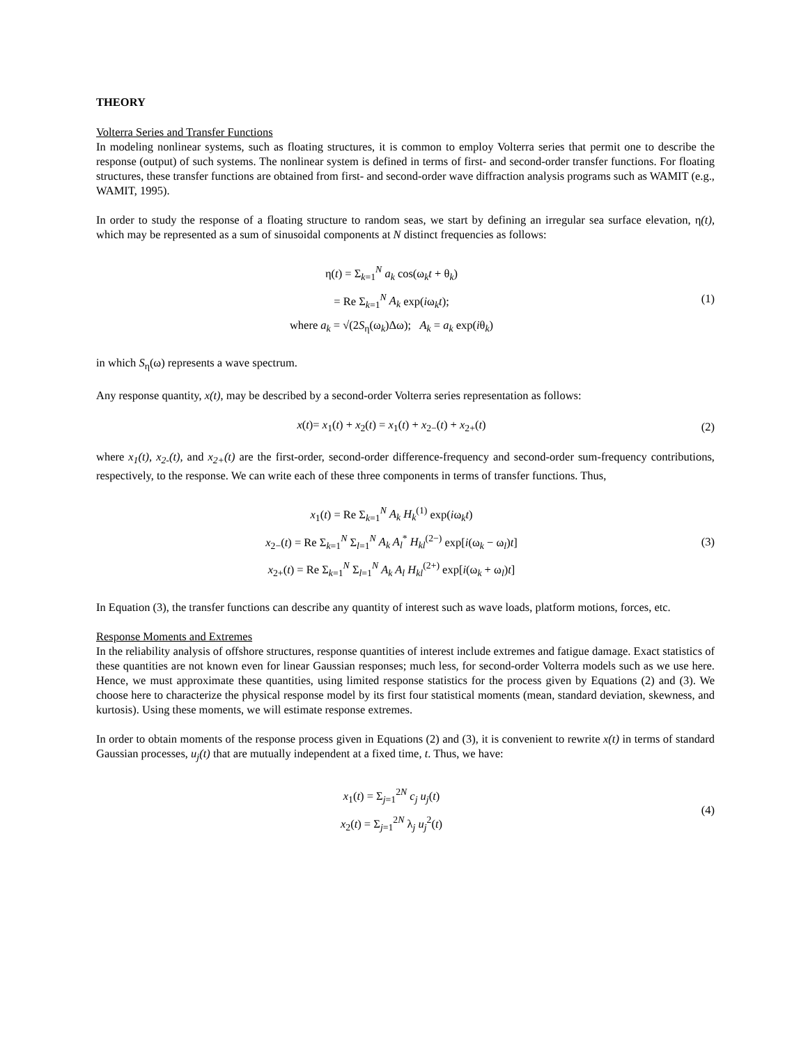THEORY
Volterra Series and Transfer Functions
In modeling nonlinear systems, such as floating structures, it is common to employ Volterra series that permit one to describe the response (output) of such systems. The nonlinear system is defined in terms of first- and second-order transfer functions. For floating structures, these transfer functions are obtained from first- and second-order wave diffraction analysis programs such as WAMIT (e.g., WAMIT, 1995).
In order to study the response of a floating structure to random seas, we start by defining an irregular sea surface elevation, η(t), which may be represented as a sum of sinusoidal components at N distinct frequencies as follows:
η(t) = Σ<sub>k=1</sub><sup>N</sup> a<sub>k</sub> cos(ω<sub>k</sub>t + θ<sub>k</sub>)
= Re Σ<sub>k=1</sub><sup>N</sup> A<sub>k</sub> exp(iω<sub>k</sub>t);
where a<sub>k</sub> = √(2S<sub>η</sub>(ω<sub>k</sub>)Δω); A<sub>k</sub> = a<sub>k</sub> exp(iθ<sub>k</sub>)
(1)
in which S<sub>η</sub>(ω) represents a wave spectrum.
Any response quantity, x(t), may be described by a second-order Volterra series representation as follows:
x(t)= x<sub>1</sub>(t) + x<sub>2</sub>(t) = x<sub>1</sub>(t) + x<sub>2−</sub>(t) + x<sub>2+</sub>(t)
(2)
where x<sub>1</sub>(t), x<sub>2-</sub>(t), and x<sub>2+</sub>(t) are the first-order, second-order difference-frequency and second-order sum-frequency contributions, respectively, to the response. We can write each of these three components in terms of transfer functions. Thus,
x<sub>1</sub>(t) = Re Σ<sub>k=1</sub><sup>N</sup> A<sub>k</sub> H<sub>k</sub><sup>(1)</sup> exp(iω<sub>k</sub>t)
x<sub>2−</sub>(t) = Re Σ<sub>k=1</sub><sup>N</sup> Σ<sub>l=1</sub><sup>N</sup> A<sub>k</sub> A<sub>l</sub><sup>*</sup> H<sub>kl</sub><sup>(2−)</sup> exp[i(ω<sub>k</sub> − ω<sub>l</sub>)t]
x<sub>2+</sub>(t) = Re Σ<sub>k=1</sub><sup>N</sup> Σ<sub>l=1</sub><sup>N</sup> A<sub>k</sub> A<sub>l</sub> H<sub>kl</sub><sup>(2+)</sup> exp[i(ω<sub>k</sub> + ω<sub>l</sub>)t]
(3)
In Equation (3), the transfer functions can describe any quantity of interest such as wave loads, platform motions, forces, etc.
Response Moments and Extremes
In the reliability analysis of offshore structures, response quantities of interest include extremes and fatigue damage. Exact statistics of these quantities are not known even for linear Gaussian responses; much less, for second-order Volterra models such as we use here. Hence, we must approximate these quantities, using limited response statistics for the process given by Equations (2) and (3). We choose here to characterize the physical response model by its first four statistical moments (mean, standard deviation, skewness, and kurtosis). Using these moments, we will estimate response extremes.
In order to obtain moments of the response process given in Equations (2) and (3), it is convenient to rewrite x(t) in terms of standard Gaussian processes, u<sub>j</sub>(t) that are mutually independent at a fixed time, t. Thus, we have:
x<sub>1</sub>(t) = Σ<sub>j=1</sub><sup>2N</sup> c<sub>j</sub> u<sub>j</sub>(t)
x<sub>2</sub>(t) = Σ<sub>j=1</sub><sup>2N</sup> λ<sub>j</sub> u<sub>j</sub><sup>2</sup>(t)
(4)